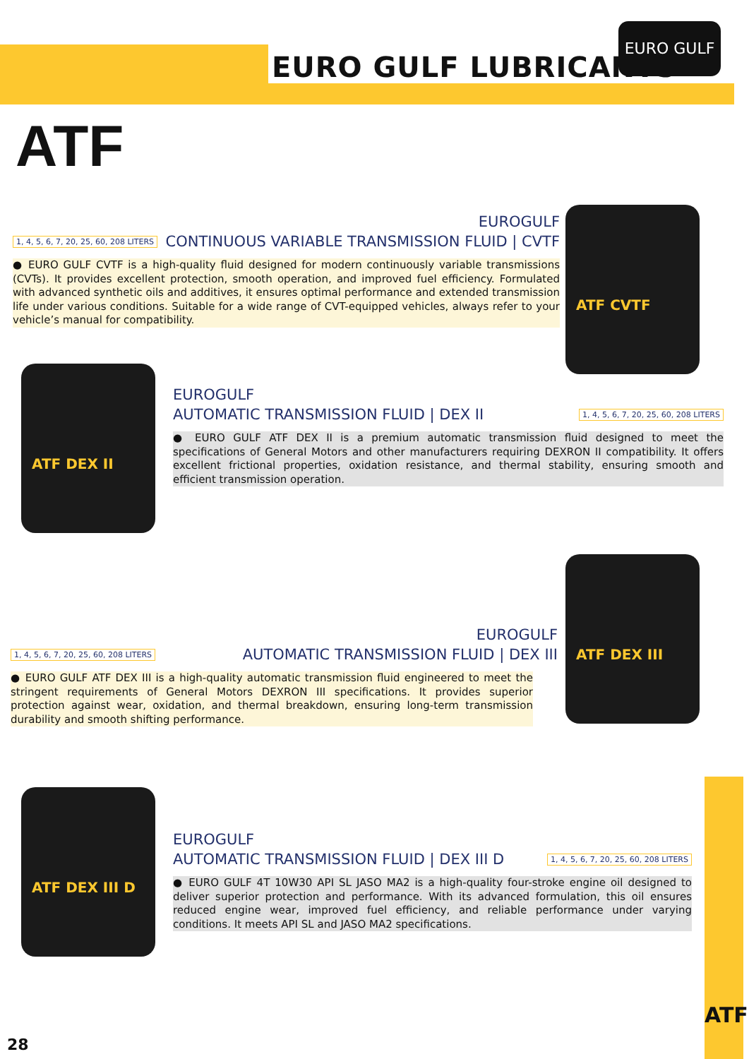EURO GULF LUBRICANTS
EURO GULF
ATF
ATF CVTF
EUROGULF
1, 4, 5, 6, 7, 20, 25, 60, 208 LITERS
CONTINUOUS VARIABLE TRANSMISSION FLUID | CVTF
● EURO GULF CVTF is a high-quality fluid designed for modern continuously variable transmissions (CVTs). It provides excellent protection, smooth operation, and improved fuel efficiency. Formulated with advanced synthetic oils and additives, it ensures optimal performance and extended transmission life under various conditions. Suitable for a wide range of CVT-equipped vehicles, always refer to your vehicle’s manual for compatibility.
ATF DEX II
EUROGULF
AUTOMATIC TRANSMISSION FLUID | DEX II
1, 4, 5, 6, 7, 20, 25, 60, 208 LITERS
● EURO GULF ATF DEX II is a premium automatic transmission fluid designed to meet the specifications of General Motors and other manufacturers requiring DEXRON II compatibility. It offers excellent frictional properties, oxidation resistance, and thermal stability, ensuring smooth and efficient transmission operation.
ATF DEX III
EUROGULF
1, 4, 5, 6, 7, 20, 25, 60, 208 LITERS
AUTOMATIC TRANSMISSION FLUID | DEX III
● EURO GULF ATF DEX III is a high-quality automatic transmission fluid engineered to meet the stringent requirements of General Motors DEXRON III specifications. It provides superior protection against wear, oxidation, and thermal breakdown, ensuring long-term transmission durability and smooth shifting performance.
ATF DEX III D
EUROGULF
AUTOMATIC TRANSMISSION FLUID | DEX III D
1, 4, 5, 6, 7, 20, 25, 60, 208 LITERS
● EURO GULF 4T 10W30 API SL JASO MA2 is a high-quality four-stroke engine oil designed to deliver superior protection and performance. With its advanced formulation, this oil ensures reduced engine wear, improved fuel efficiency, and reliable performance under varying conditions. It meets API SL and JASO MA2 specifications.
ATF 28